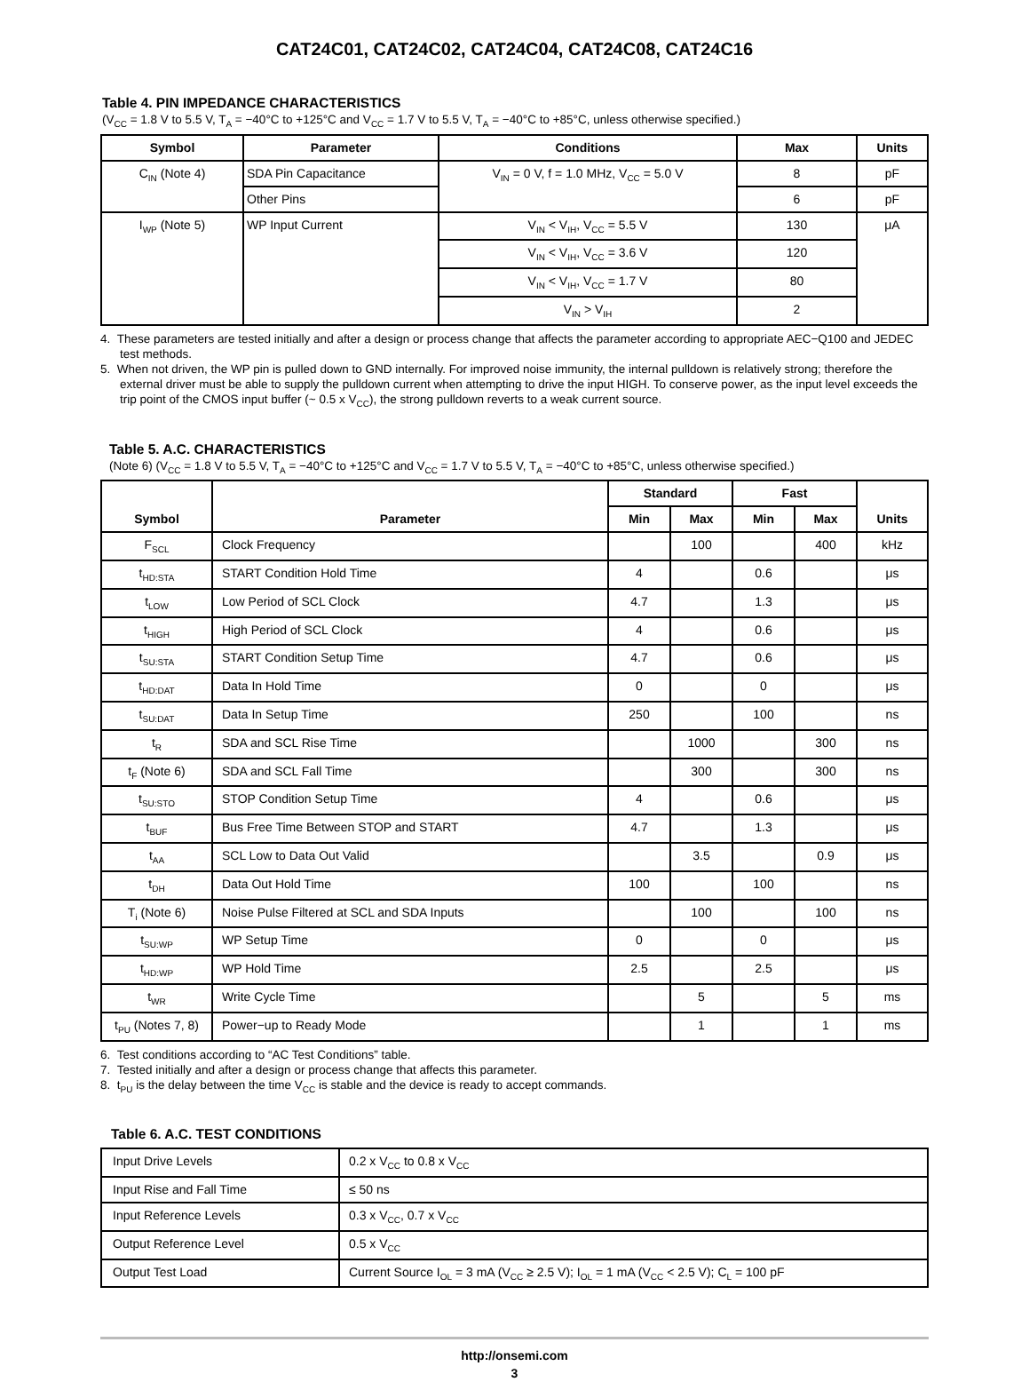CAT24C01, CAT24C02, CAT24C04, CAT24C08, CAT24C16
Table 4. PIN IMPEDANCE CHARACTERISTICS
(V<sub>CC</sub> = 1.8 V to 5.5 V, T<sub>A</sub> = −40°C to +125°C and V<sub>CC</sub> = 1.7 V to 5.5 V, T<sub>A</sub> = −40°C to +85°C, unless otherwise specified.)
| Symbol | Parameter | Conditions | Max | Units |
| --- | --- | --- | --- | --- |
| C<sub>IN</sub> (Note 4) | SDA Pin Capacitance | V<sub>IN</sub> = 0 V, f = 1.0 MHz, V<sub>CC</sub> = 5.0 V | 8 | pF |
| | Other Pins | | 6 | pF |
| I<sub>WP</sub> (Note 5) | WP Input Current | V<sub>IN</sub> < V<sub>IH</sub>, V<sub>CC</sub> = 5.5 V | 130 | μA |
| | | V<sub>IN</sub> < V<sub>IH</sub>, V<sub>CC</sub> = 3.6 V | 120 | |
| | | V<sub>IN</sub> < V<sub>IH</sub>, V<sub>CC</sub> = 1.7 V | 80 | |
| | | V<sub>IN</sub> > V<sub>IH</sub> | 2 | |
4. These parameters are tested initially and after a design or process change that affects the parameter according to appropriate AEC−Q100 and JEDEC test methods.
5. When not driven, the WP pin is pulled down to GND internally. For improved noise immunity, the internal pulldown is relatively strong; therefore the external driver must be able to supply the pulldown current when attempting to drive the input HIGH. To conserve power, as the input level exceeds the trip point of the CMOS input buffer (~ 0.5 x V<sub>CC</sub>), the strong pulldown reverts to a weak current source.
Table 5. A.C. CHARACTERISTICS
(Note 6) (V<sub>CC</sub> = 1.8 V to 5.5 V, T<sub>A</sub> = −40°C to +125°C and V<sub>CC</sub> = 1.7 V to 5.5 V, T<sub>A</sub> = −40°C to +85°C, unless otherwise specified.)
| Symbol | Parameter | Standard | | Fast | | Units |
| --- | --- | --- | --- | --- | --- | --- |
| | | Min | Max | Min | Max | |
| F<sub>SCL</sub> | Clock Frequency | | 100 | | 400 | kHz |
| t<sub>HD:STA</sub> | START Condition Hold Time | 4 | | 0.6 | | μs |
| t<sub>LOW</sub> | Low Period of SCL Clock | 4.7 | | 1.3 | | μs |
| t<sub>HIGH</sub> | High Period of SCL Clock | 4 | | 0.6 | | μs |
| t<sub>SU:STA</sub> | START Condition Setup Time | 4.7 | | 0.6 | | μs |
| t<sub>HD:DAT</sub> | Data In Hold Time | 0 | | 0 | | μs |
| t<sub>SU:DAT</sub> | Data In Setup Time | 250 | | 100 | | ns |
| t<sub>R</sub> | SDA and SCL Rise Time | | 1000 | | 300 | ns |
| t<sub>F</sub> (Note 6) | SDA and SCL Fall Time | | 300 | | 300 | ns |
| t<sub>SU:STO</sub> | STOP Condition Setup Time | 4 | | 0.6 | | μs |
| t<sub>BUF</sub> | Bus Free Time Between STOP and START | 4.7 | | 1.3 | | μs |
| t<sub>AA</sub> | SCL Low to Data Out Valid | | 3.5 | | 0.9 | μs |
| t<sub>DH</sub> | Data Out Hold Time | 100 | | 100 | | ns |
| T<sub>i</sub> (Note 6) | Noise Pulse Filtered at SCL and SDA Inputs | | 100 | | 100 | ns |
| t<sub>SU:WP</sub> | WP Setup Time | 0 | | 0 | | μs |
| t<sub>HD:WP</sub> | WP Hold Time | 2.5 | | 2.5 | | μs |
| t<sub>WR</sub> | Write Cycle Time | | 5 | | 5 | ms |
| t<sub>PU</sub> (Notes 7, 8) | Power−up to Ready Mode | | 1 | | 1 | ms |
6. Test conditions according to “AC Test Conditions” table.
7. Tested initially and after a design or process change that affects this parameter.
8. t<sub>PU</sub> is the delay between the time V<sub>CC</sub> is stable and the device is ready to accept commands.
Table 6. A.C. TEST CONDITIONS
| Input Drive Levels | 0.2 x V<sub>CC</sub> to 0.8 x V<sub>CC</sub> |
| Input Rise and Fall Time | ≤ 50 ns |
| Input Reference Levels | 0.3 x V<sub>CC</sub>, 0.7 x V<sub>CC</sub> |
| Output Reference Level | 0.5 x V<sub>CC</sub> |
| Output Test Load | Current Source I<sub>OL</sub> = 3 mA (V<sub>CC</sub> ≥ 2.5 V); I<sub>OL</sub> = 1 mA (V<sub>CC</sub> < 2.5 V); C<sub>L</sub> = 100 pF |
http://onsemi.com
3